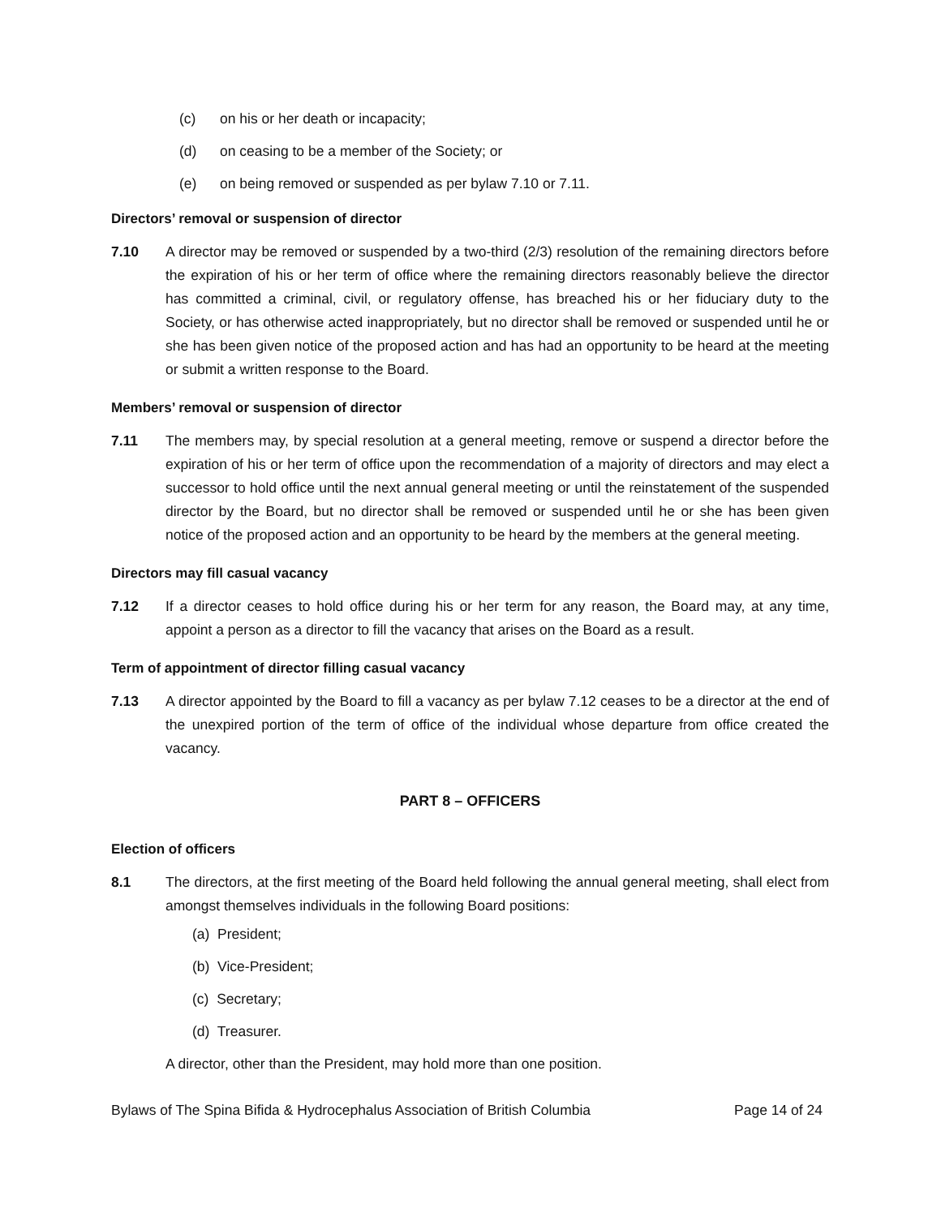(c) on his or her death or incapacity;
(d) on ceasing to be a member of the Society; or
(e) on being removed or suspended as per bylaw 7.10 or 7.11.
Directors’ removal or suspension of director
7.10 A director may be removed or suspended by a two-third (2/3) resolution of the remaining directors before the expiration of his or her term of office where the remaining directors reasonably believe the director has committed a criminal, civil, or regulatory offense, has breached his or her fiduciary duty to the Society, or has otherwise acted inappropriately, but no director shall be removed or suspended until he or she has been given notice of the proposed action and has had an opportunity to be heard at the meeting or submit a written response to the Board.
Members’ removal or suspension of director
7.11 The members may, by special resolution at a general meeting, remove or suspend a director before the expiration of his or her term of office upon the recommendation of a majority of directors and may elect a successor to hold office until the next annual general meeting or until the reinstatement of the suspended director by the Board, but no director shall be removed or suspended until he or she has been given notice of the proposed action and an opportunity to be heard by the members at the general meeting.
Directors may fill casual vacancy
7.12 If a director ceases to hold office during his or her term for any reason, the Board may, at any time, appoint a person as a director to fill the vacancy that arises on the Board as a result.
Term of appointment of director filling casual vacancy
7.13 A director appointed by the Board to fill a vacancy as per bylaw 7.12 ceases to be a director at the end of the unexpired portion of the term of office of the individual whose departure from office created the vacancy.
PART 8 – OFFICERS
Election of officers
8.1 The directors, at the first meeting of the Board held following the annual general meeting, shall elect from amongst themselves individuals in the following Board positions:
(a) President;
(b) Vice-President;
(c) Secretary;
(d) Treasurer.
A director, other than the President, may hold more than one position.
Bylaws of The Spina Bifida & Hydrocephalus Association of British Columbia Page 14 of 24